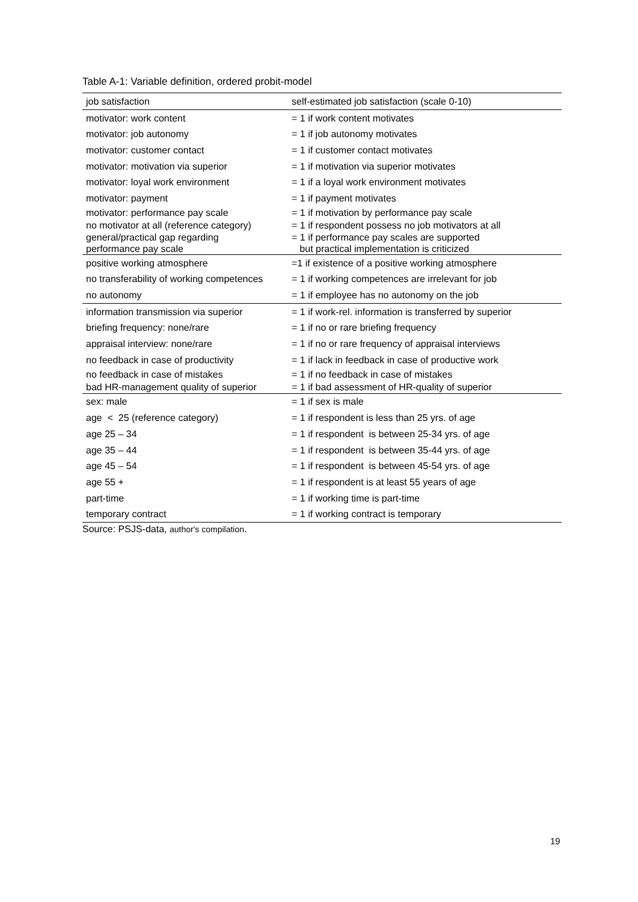Table A-1: Variable definition, ordered probit-model
| job satisfaction | self-estimated job satisfaction (scale 0-10) |
| motivator: work content | = 1 if work content motivates |
| motivator: job autonomy | = 1 if job autonomy motivates |
| motivator: customer contact | = 1 if customer contact motivates |
| motivator: motivation via superior | = 1 if motivation via superior motivates |
| motivator: loyal work environment | = 1 if a loyal work environment motivates |
| motivator: payment | = 1 if payment motivates |
| motivator: performance pay scale | = 1 if motivation by performance pay scale |
| no motivator at all (reference category) | = 1 if respondent possess no job motivators at all |
| general/practical gap regarding performance pay scale | = 1 if performance pay scales are supported but practical implementation is criticized |
| positive working atmosphere | =1 if existence of a positive working atmosphere |
| no transferability of working competences | = 1 if working competences are irrelevant for job |
| no autonomy | = 1 if employee has no autonomy on the job |
| information transmission via superior | = 1 if work-rel. information is transferred by superior |
| briefing frequency: none/rare | = 1 if no or rare briefing frequency |
| appraisal interview: none/rare | = 1 if no or rare frequency of appraisal interviews |
| no feedback in case of productivity | = 1 if lack in feedback in case of productive work |
| no feedback in case of mistakes | = 1 if no feedback in case of mistakes |
| bad HR-management quality of superior | = 1 if bad assessment of HR-quality of superior |
| sex: male | = 1 if sex is male |
| age < 25 (reference category) | = 1 if respondent is less than 25 yrs. of age |
| age 25 – 34 | = 1 if respondent is between 25-34 yrs. of age |
| age 35 – 44 | = 1 if respondent is between 35-44 yrs. of age |
| age 45 – 54 | = 1 if respondent is between 45-54 yrs. of age |
| age 55 + | = 1 if respondent is at least 55 years of age |
| part-time | = 1 if working time is part-time |
| temporary contract | = 1 if working contract is temporary |
Source: PSJS-data, author's compilation.
19